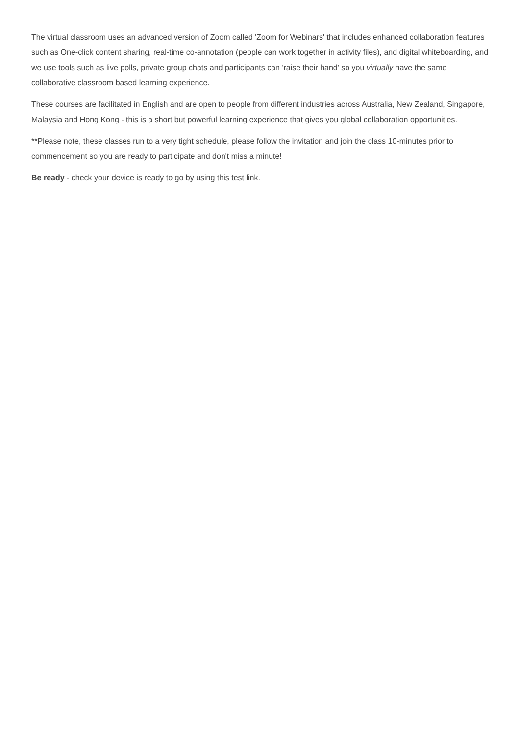The virtual classroom uses an advanced version of Zoom called 'Zoom for Webinars' that includes enhanced collaboration features such as One-click content sharing, real-time co-annotation (people can work together in activity files), and digital whiteboarding, and we use tools such as live polls, private group chats and participants can 'raise their hand' so you virtually have the same collaborative classroom based learning experience.
These courses are facilitated in English and are open to people from different industries across Australia, New Zealand, Singapore, Malaysia and Hong Kong - this is a short but powerful learning experience that gives you global collaboration opportunities.
**Please note, these classes run to a very tight schedule, please follow the invitation and join the class 10-minutes prior to commencement so you are ready to participate and don't miss a minute!
Be ready - check your device is ready to go by using this test link.